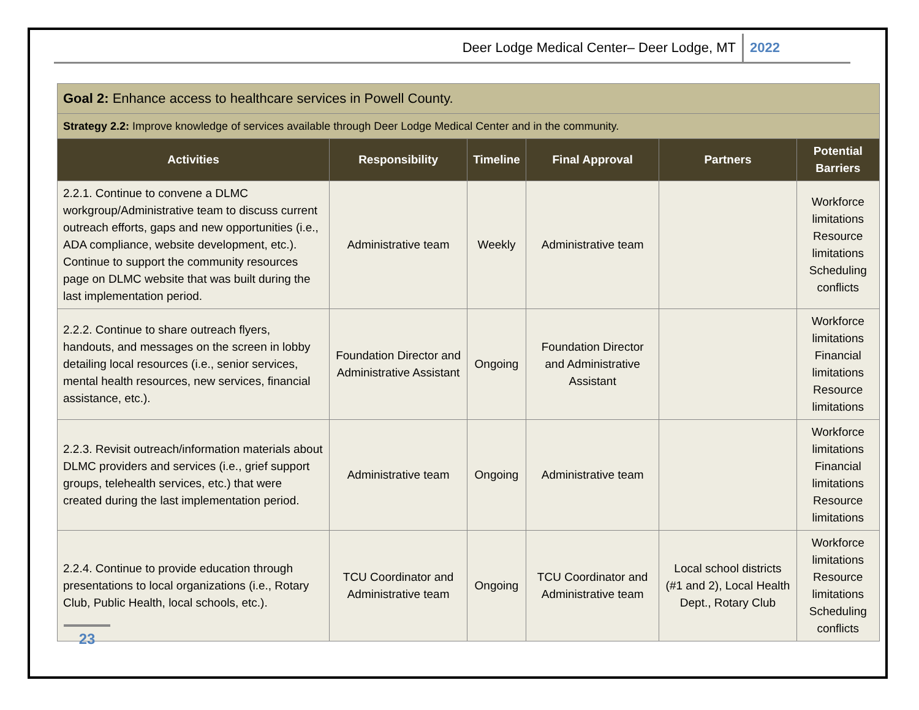Deer Lodge Medical Center– Deer Lodge, MT 2022
| Goal 2: Enhance access to healthcare services in Powell County. | | | | | |
| Strategy 2.2: Improve knowledge of services available through Deer Lodge Medical Center and in the community. | | | | | |
| Activities | Responsibility | Timeline | Final Approval | Partners | Potential Barriers |
| 2.2.1. Continue to convene a DLMC workgroup/Administrative team to discuss current outreach efforts, gaps and new opportunities (i.e., ADA compliance, website development, etc.). Continue to support the community resources page on DLMC website that was built during the last implementation period. | Administrative team | Weekly | Administrative team | | Workforce limitations Resource limitations Scheduling conflicts |
| 2.2.2. Continue to share outreach flyers, handouts, and messages on the screen in lobby detailing local resources (i.e., senior services, mental health resources, new services, financial assistance, etc.). | Foundation Director and Administrative Assistant | Ongoing | Foundation Director and Administrative Assistant | | Workforce limitations Financial limitations Resource limitations |
| 2.2.3. Revisit outreach/information materials about DLMC providers and services (i.e., grief support groups, telehealth services, etc.) that were created during the last implementation period. | Administrative team | Ongoing | Administrative team | | Workforce limitations Financial limitations Resource limitations |
| 2.2.4. Continue to provide education through presentations to local organizations (i.e., Rotary Club, Public Health, local schools, etc.). | TCU Coordinator and Administrative team | Ongoing | TCU Coordinator and Administrative team | Local school districts (#1 and 2), Local Health Dept., Rotary Club | Workforce limitations Resource limitations Scheduling conflicts |
23